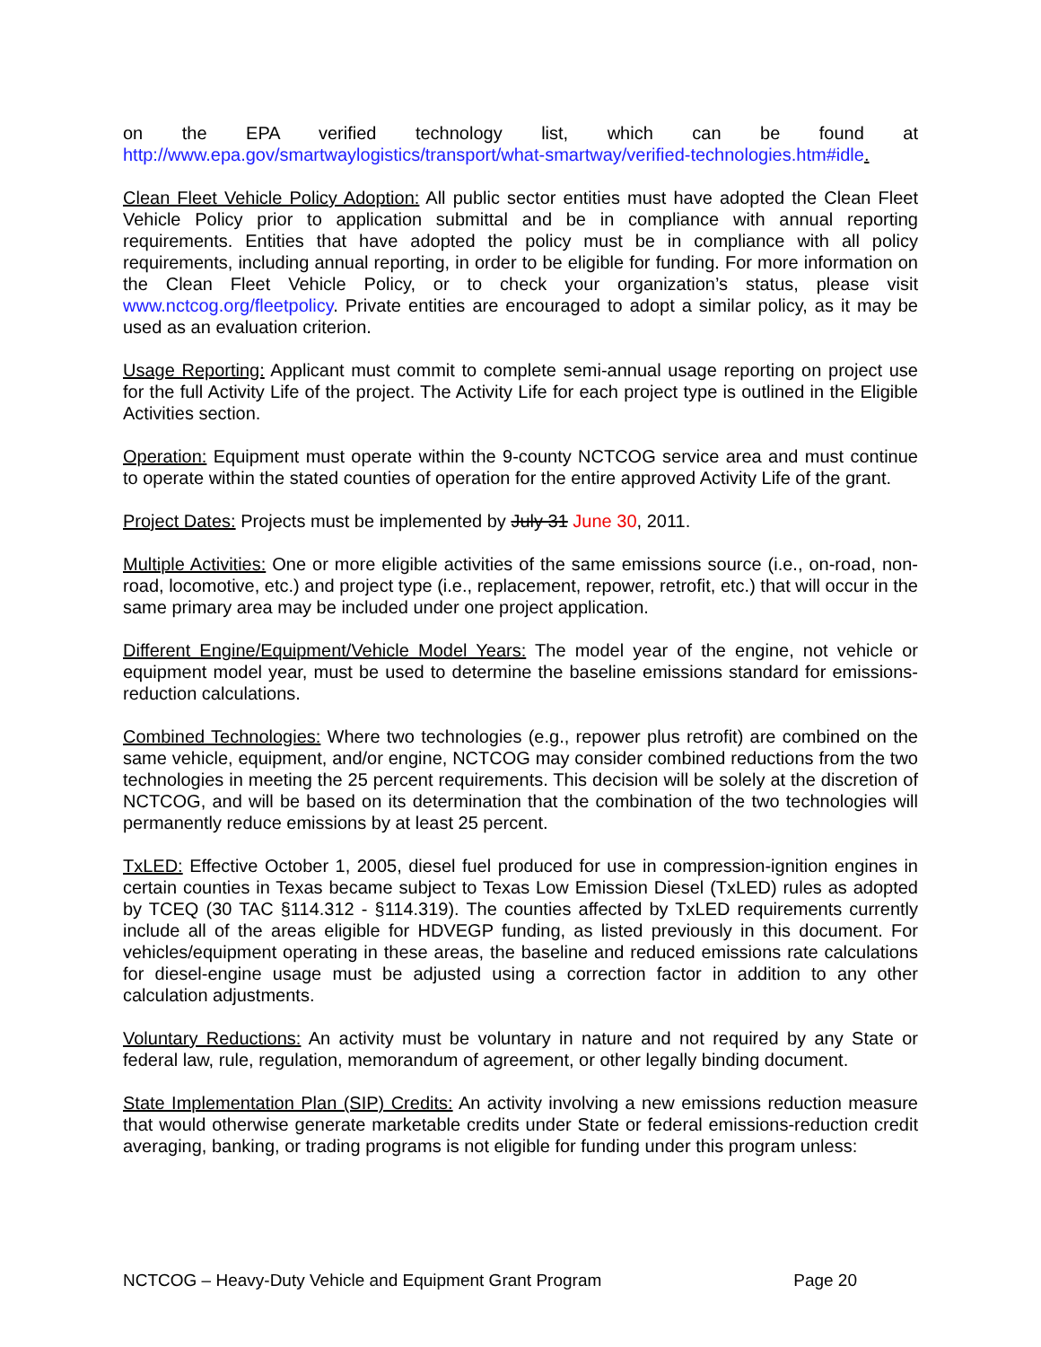on the EPA verified technology list, which can be found at http://www.epa.gov/smartwaylogistics/transport/what-smartway/verified-technologies.htm#idle.
Clean Fleet Vehicle Policy Adoption: All public sector entities must have adopted the Clean Fleet Vehicle Policy prior to application submittal and be in compliance with annual reporting requirements. Entities that have adopted the policy must be in compliance with all policy requirements, including annual reporting, in order to be eligible for funding. For more information on the Clean Fleet Vehicle Policy, or to check your organization’s status, please visit www.nctcog.org/fleetpolicy. Private entities are encouraged to adopt a similar policy, as it may be used as an evaluation criterion.
Usage Reporting: Applicant must commit to complete semi-annual usage reporting on project use for the full Activity Life of the project. The Activity Life for each project type is outlined in the Eligible Activities section.
Operation: Equipment must operate within the 9-county NCTCOG service area and must continue to operate within the stated counties of operation for the entire approved Activity Life of the grant.
Project Dates: Projects must be implemented by July 31 June 30, 2011.
Multiple Activities: One or more eligible activities of the same emissions source (i.e., on-road, non-road, locomotive, etc.) and project type (i.e., replacement, repower, retrofit, etc.) that will occur in the same primary area may be included under one project application.
Different Engine/Equipment/Vehicle Model Years: The model year of the engine, not vehicle or equipment model year, must be used to determine the baseline emissions standard for emissions-reduction calculations.
Combined Technologies: Where two technologies (e.g., repower plus retrofit) are combined on the same vehicle, equipment, and/or engine, NCTCOG may consider combined reductions from the two technologies in meeting the 25 percent requirements. This decision will be solely at the discretion of NCTCOG, and will be based on its determination that the combination of the two technologies will permanently reduce emissions by at least 25 percent.
TxLED: Effective October 1, 2005, diesel fuel produced for use in compression-ignition engines in certain counties in Texas became subject to Texas Low Emission Diesel (TxLED) rules as adopted by TCEQ (30 TAC §114.312 - §114.319). The counties affected by TxLED requirements currently include all of the areas eligible for HDVEGP funding, as listed previously in this document. For vehicles/equipment operating in these areas, the baseline and reduced emissions rate calculations for diesel-engine usage must be adjusted using a correction factor in addition to any other calculation adjustments.
Voluntary Reductions: An activity must be voluntary in nature and not required by any State or federal law, rule, regulation, memorandum of agreement, or other legally binding document.
State Implementation Plan (SIP) Credits: An activity involving a new emissions reduction measure that would otherwise generate marketable credits under State or federal emissions-reduction credit averaging, banking, or trading programs is not eligible for funding under this program unless:
NCTCOG – Heavy-Duty Vehicle and Equipment Grant Program Page 20